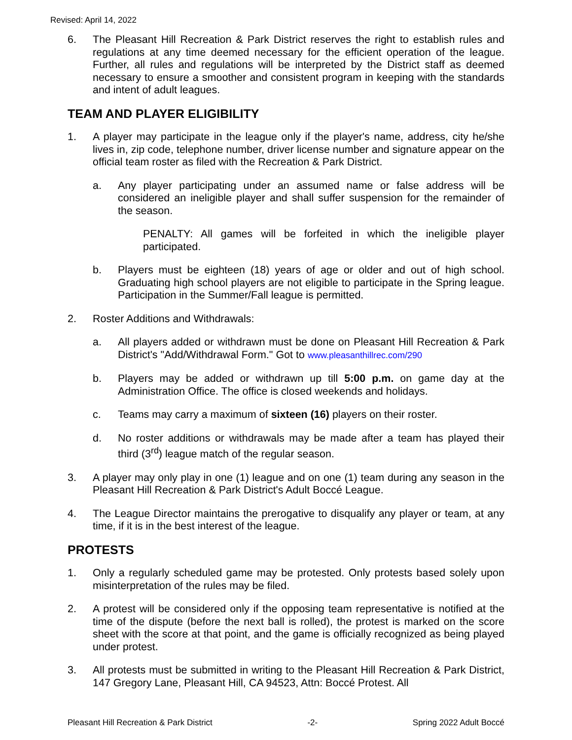Revised: April 14, 2022
6. The Pleasant Hill Recreation & Park District reserves the right to establish rules and regulations at any time deemed necessary for the efficient operation of the league. Further, all rules and regulations will be interpreted by the District staff as deemed necessary to ensure a smoother and consistent program in keeping with the standards and intent of adult leagues.
TEAM AND PLAYER ELIGIBILITY
1. A player may participate in the league only if the player's name, address, city he/she lives in, zip code, telephone number, driver license number and signature appear on the official team roster as filed with the Recreation & Park District.
a. Any player participating under an assumed name or false address will be considered an ineligible player and shall suffer suspension for the remainder of the season.
PENALTY: All games will be forfeited in which the ineligible player participated.
b. Players must be eighteen (18) years of age or older and out of high school. Graduating high school players are not eligible to participate in the Spring league. Participation in the Summer/Fall league is permitted.
2. Roster Additions and Withdrawals:
a. All players added or withdrawn must be done on Pleasant Hill Recreation & Park District's "Add/Withdrawal Form." Got to www.pleasanthillrec.com/290
b. Players may be added or withdrawn up till 5:00 p.m. on game day at the Administration Office. The office is closed weekends and holidays.
c. Teams may carry a maximum of sixteen (16) players on their roster.
d. No roster additions or withdrawals may be made after a team has played their third (3<sup>rd</sup>) league match of the regular season.
3. A player may only play in one (1) league and on one (1) team during any season in the Pleasant Hill Recreation & Park District's Adult Boccé League.
4. The League Director maintains the prerogative to disqualify any player or team, at any time, if it is in the best interest of the league.
PROTESTS
1. Only a regularly scheduled game may be protested. Only protests based solely upon misinterpretation of the rules may be filed.
2. A protest will be considered only if the opposing team representative is notified at the time of the dispute (before the next ball is rolled), the protest is marked on the score sheet with the score at that point, and the game is officially recognized as being played under protest.
3. All protests must be submitted in writing to the Pleasant Hill Recreation & Park District, 147 Gregory Lane, Pleasant Hill, CA 94523, Attn: Boccé Protest. All
Pleasant Hill Recreation & Park District -2- Spring 2022 Adult Boccé